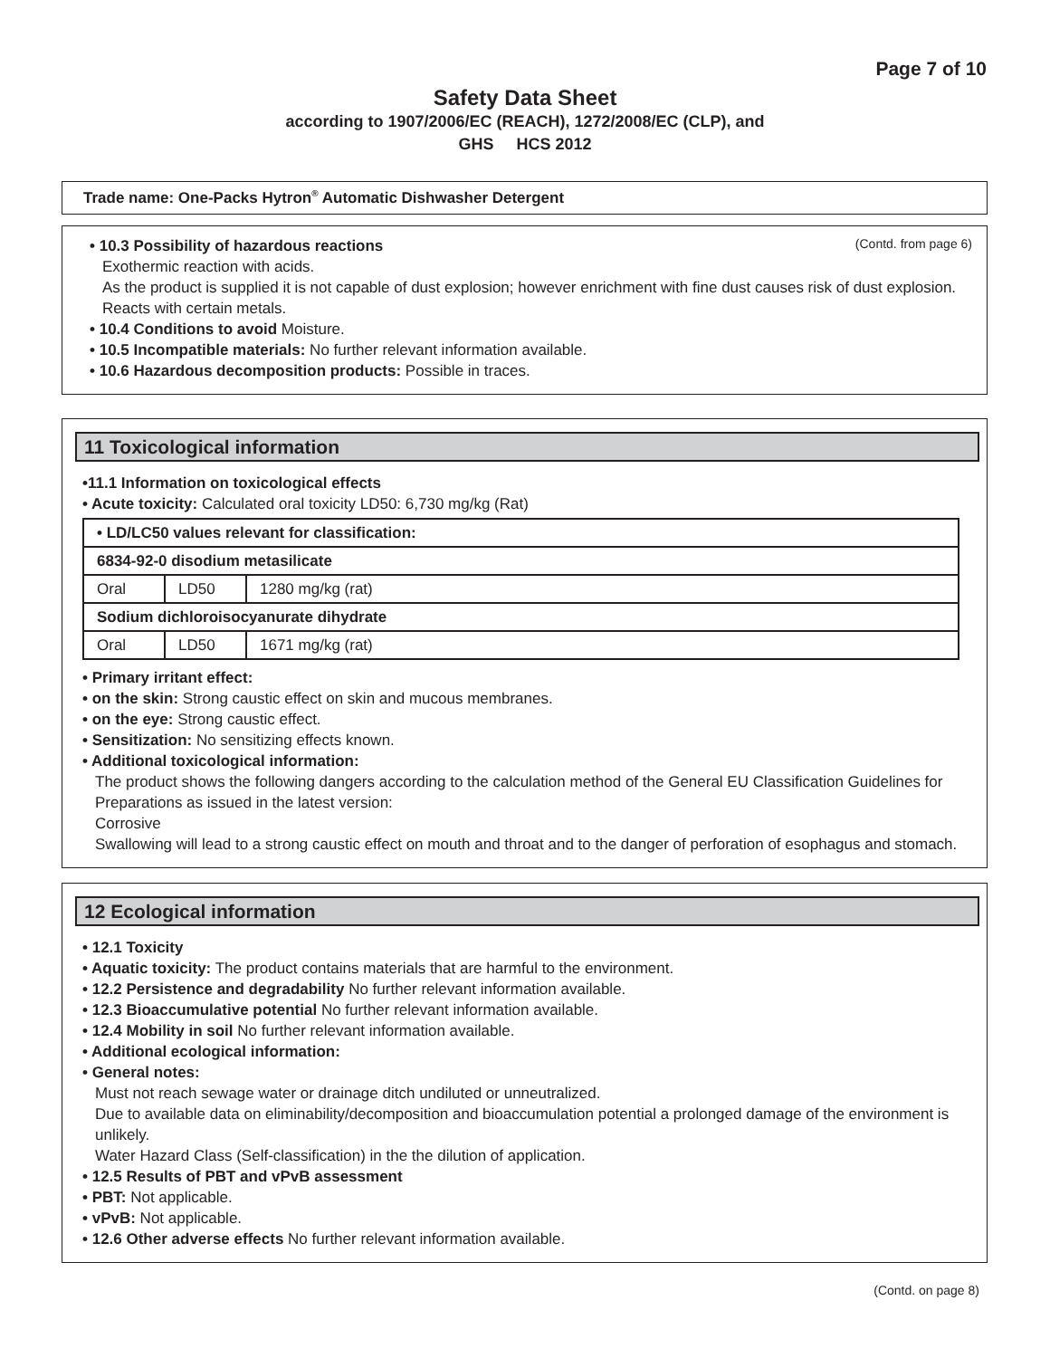Page 7 of 10
Safety Data Sheet
according to 1907/2006/EC (REACH), 1272/2008/EC (CLP), and
GHS HCS 2012
Trade name: One-Packs Hytron<sup>®</sup> Automatic Dishwasher Detergent
(Contd. from page 6)
• 10.3 Possibility of hazardous reactions
Exothermic reaction with acids.
As the product is supplied it is not capable of dust explosion; however enrichment with fine dust causes risk of dust explosion.
Reacts with certain metals.
• 10.4 Conditions to avoid Moisture.
• 10.5 Incompatible materials: No further relevant information available.
• 10.6 Hazardous decomposition products: Possible in traces.
11 Toxicological information
•11.1 Information on toxicological effects
• Acute toxicity: Calculated oral toxicity LD50: 6,730 mg/kg (Rat)
| • LD/LC50 values relevant for classification: | | |
| 6834-92-0 disodium metasilicate | | |
| Oral | LD50 | 1280 mg/kg (rat) |
| Sodium dichloroisocyanurate dihydrate | | |
| Oral | LD50 | 1671 mg/kg (rat) |
• Primary irritant effect:
• on the skin: Strong caustic effect on skin and mucous membranes.
• on the eye: Strong caustic effect.
• Sensitization: No sensitizing effects known.
• Additional toxicological information:
The product shows the following dangers according to the calculation method of the General EU Classification Guidelines for Preparations as issued in the latest version:
Corrosive
Swallowing will lead to a strong caustic effect on mouth and throat and to the danger of perforation of esophagus and stomach.
12 Ecological information
• 12.1 Toxicity
• Aquatic toxicity: The product contains materials that are harmful to the environment.
• 12.2 Persistence and degradability No further relevant information available.
• 12.3 Bioaccumulative potential No further relevant information available.
• 12.4 Mobility in soil No further relevant information available.
• Additional ecological information:
• General notes:
Must not reach sewage water or drainage ditch undiluted or unneutralized.
Due to available data on eliminability/decomposition and bioaccumulation potential a prolonged damage of the environment is unlikely.
Water Hazard Class (Self-classification) in the the dilution of application.
• 12.5 Results of PBT and vPvB assessment
• PBT: Not applicable.
• vPvB: Not applicable.
• 12.6 Other adverse effects No further relevant information available.
(Contd. on page 8)